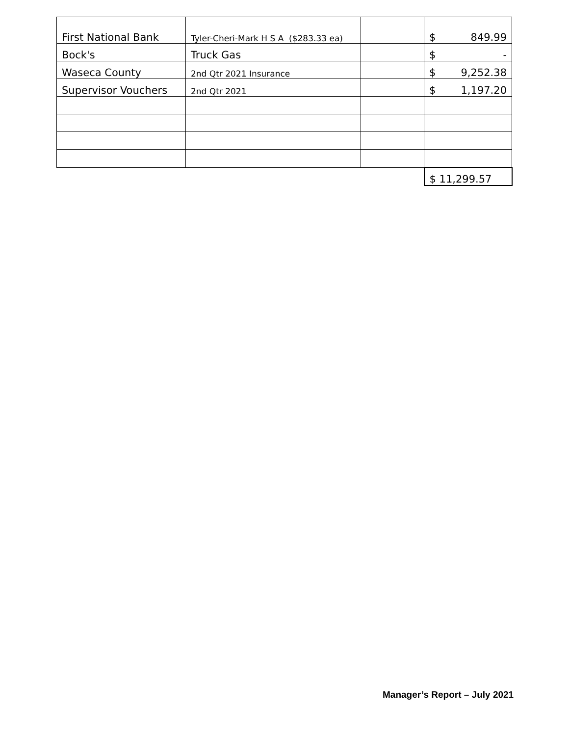| First National Bank | Tyler-Cheri-Mark H S A ($283.33 ea) | | $ 849.99 |
| Bock's | Truck Gas | | $ - |
| Waseca County | 2nd Qtr 2021 Insurance | | $ 9,252.38 |
| Supervisor Vouchers | 2nd Qtr 2021 | | $ 1,197.20 |
| | | | $ 11,299.57 |
Manager’s Report – July 2021